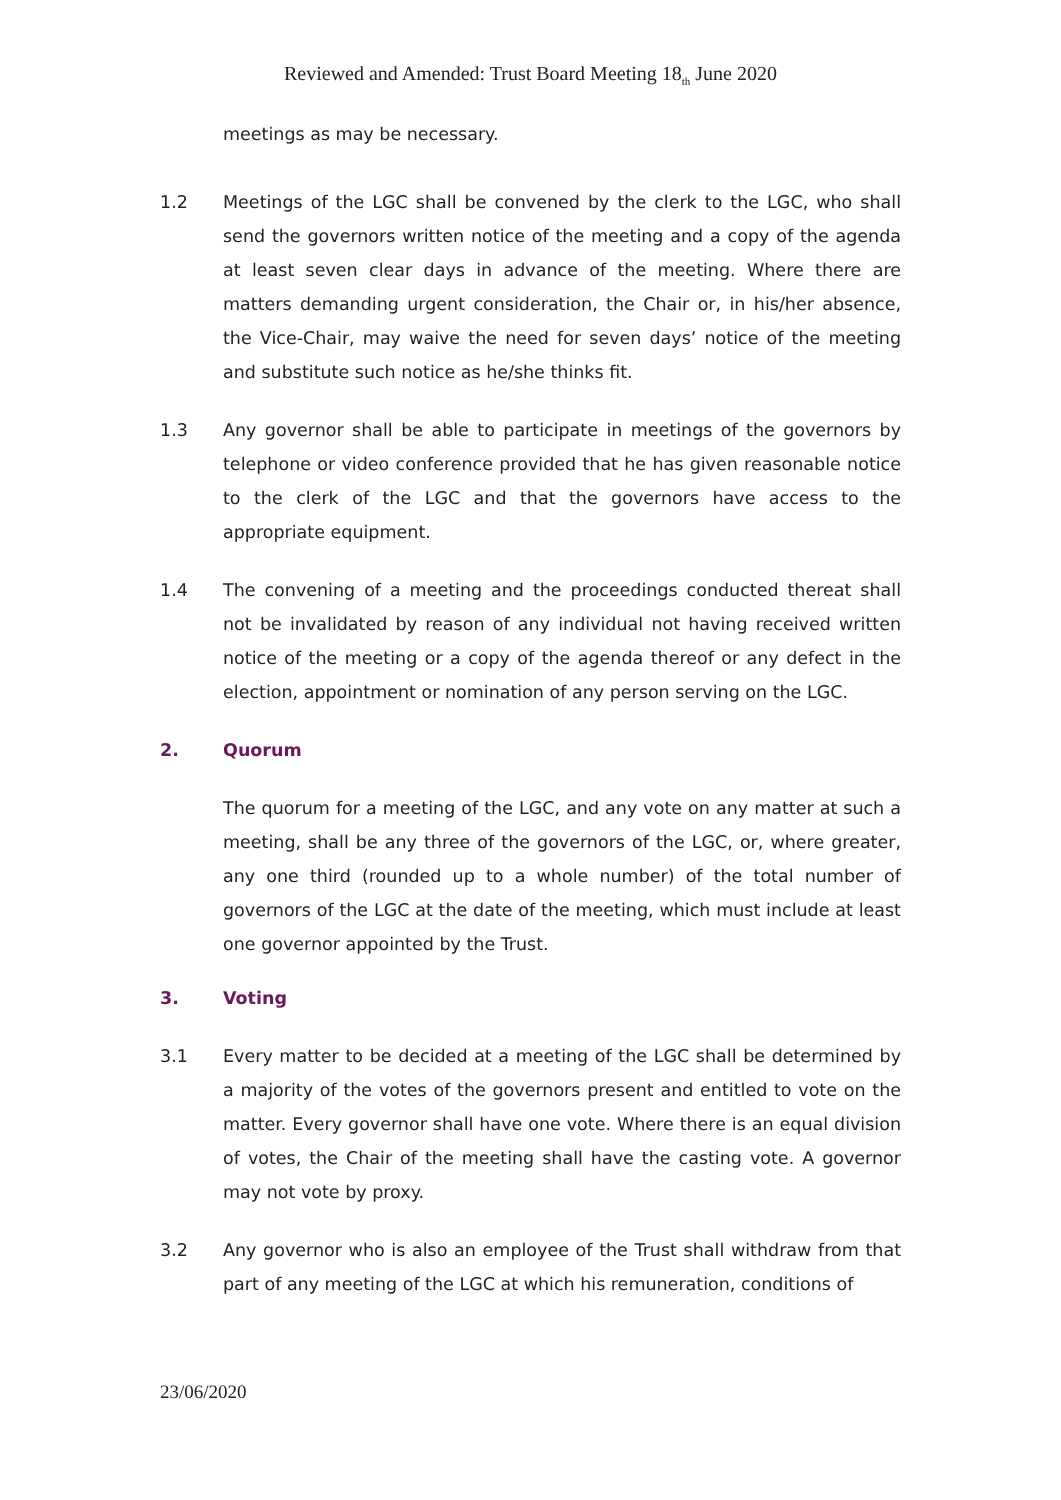Reviewed and Amended: Trust Board Meeting 18<sub>th</sub> June 2020
meetings as may be necessary.
1.2 Meetings of the LGC shall be convened by the clerk to the LGC, who shall send the governors written notice of the meeting and a copy of the agenda at least seven clear days in advance of the meeting. Where there are matters demanding urgent consideration, the Chair or, in his/her absence, the Vice-Chair, may waive the need for seven days’ notice of the meeting and substitute such notice as he/she thinks fit.
1.3 Any governor shall be able to participate in meetings of the governors by telephone or video conference provided that he has given reasonable notice to the clerk of the LGC and that the governors have access to the appropriate equipment.
1.4 The convening of a meeting and the proceedings conducted thereat shall not be invalidated by reason of any individual not having received written notice of the meeting or a copy of the agenda thereof or any defect in the election, appointment or nomination of any person serving on the LGC.
2.
Quorum
The quorum for a meeting of the LGC, and any vote on any matter at such a meeting, shall be any three of the governors of the LGC, or, where greater, any one third (rounded up to a whole number) of the total number of governors of the LGC at the date of the meeting, which must include at least one governor appointed by the Trust.
3.
Voting
3.1 Every matter to be decided at a meeting of the LGC shall be determined by a majority of the votes of the governors present and entitled to vote on the matter. Every governor shall have one vote. Where there is an equal division of votes, the Chair of the meeting shall have the casting vote. A governor may not vote by proxy.
3.2 Any governor who is also an employee of the Trust shall withdraw from that part of any meeting of the LGC at which his remuneration, conditions of
23/06/2020